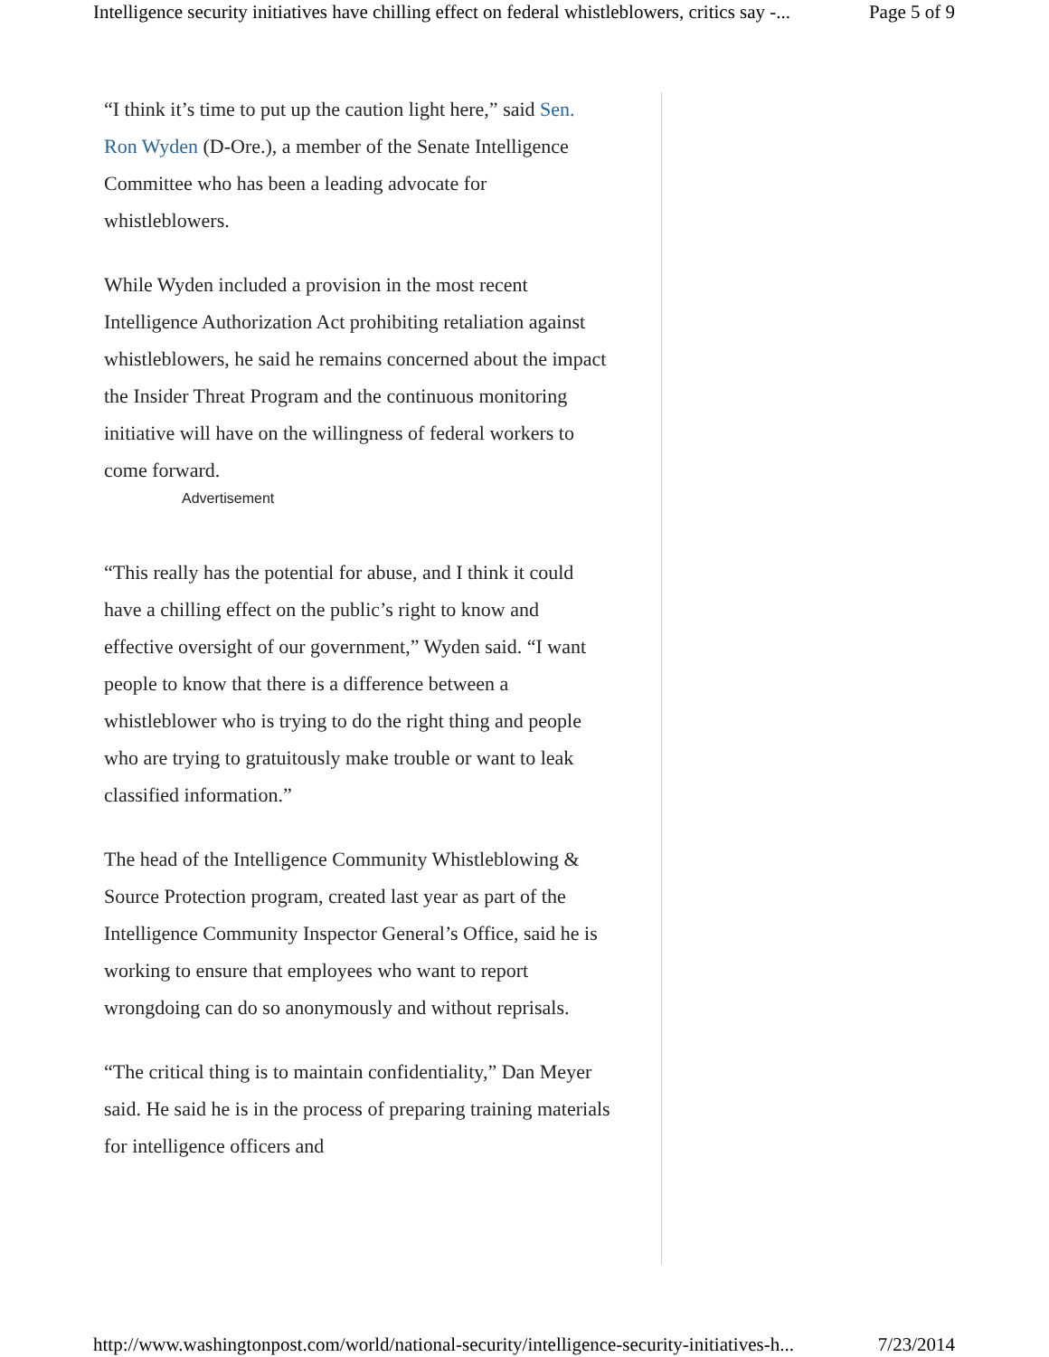Intelligence security initiatives have chilling effect on federal whistleblowers, critics say -... Page 5 of 9
“I think it’s time to put up the caution light here,” said Sen. Ron Wyden (D-Ore.), a member of the Senate Intelligence Committee who has been a leading advocate for whistleblowers.
While Wyden included a provision in the most recent Intelligence Authorization Act prohibiting retaliation against whistleblowers, he said he remains concerned about the impact the Insider Threat Program and the continuous monitoring initiative will have on the willingness of federal workers to come forward.
Advertisement
“This really has the potential for abuse, and I think it could have a chilling effect on the public’s right to know and effective oversight of our government,” Wyden said. “I want people to know that there is a difference between a whistleblower who is trying to do the right thing and people who are trying to gratuitously make trouble or want to leak classified information.”
The head of the Intelligence Community Whistleblowing & Source Protection program, created last year as part of the Intelligence Community Inspector General’s Office, said he is working to ensure that employees who want to report wrongdoing can do so anonymously and without reprisals.
“The critical thing is to maintain confidentiality,” Dan Meyer said. He said he is in the process of preparing training materials for intelligence officers and
http://www.washingtonpost.com/world/national-security/intelligence-security-initiatives-h... 7/23/2014